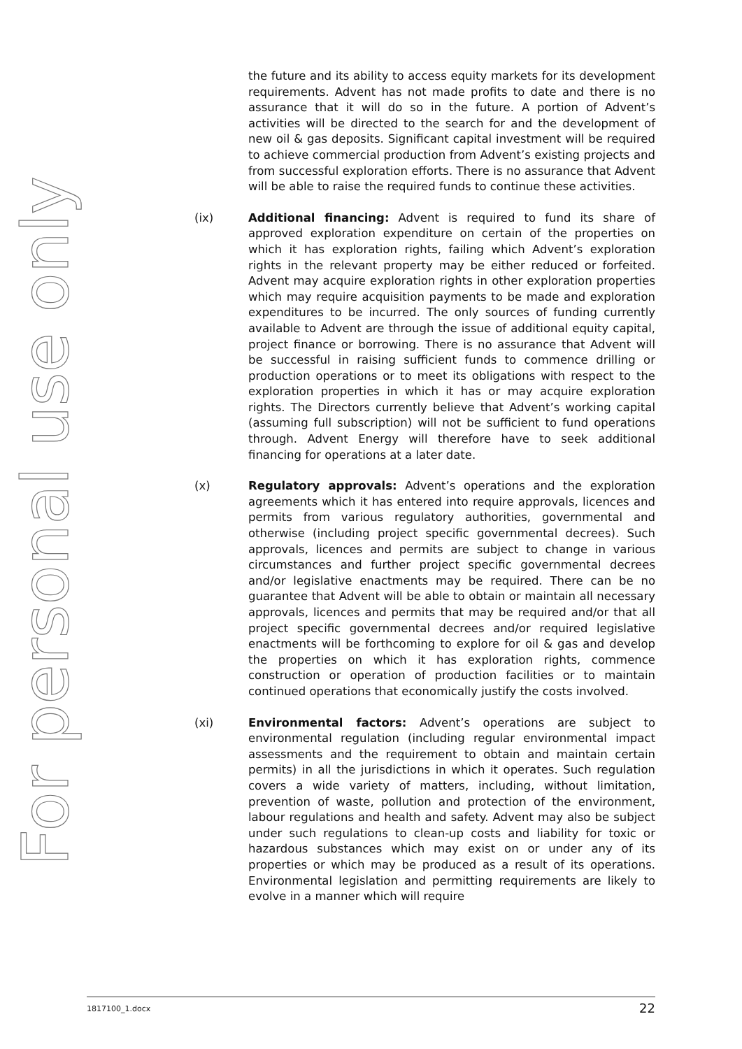For personal use only
the future and its ability to access equity markets for its development requirements. Advent has not made profits to date and there is no assurance that it will do so in the future. A portion of Advent’s activities will be directed to the search for and the development of new oil & gas deposits. Significant capital investment will be required to achieve commercial production from Advent’s existing projects and from successful exploration efforts. There is no assurance that Advent will be able to raise the required funds to continue these activities.
(ix) Additional financing: Advent is required to fund its share of approved exploration expenditure on certain of the properties on which it has exploration rights, failing which Advent’s exploration rights in the relevant property may be either reduced or forfeited. Advent may acquire exploration rights in other exploration properties which may require acquisition payments to be made and exploration expenditures to be incurred. The only sources of funding currently available to Advent are through the issue of additional equity capital, project finance or borrowing. There is no assurance that Advent will be successful in raising sufficient funds to commence drilling or production operations or to meet its obligations with respect to the exploration properties in which it has or may acquire exploration rights. The Directors currently believe that Advent’s working capital (assuming full subscription) will not be sufficient to fund operations through. Advent Energy will therefore have to seek additional financing for operations at a later date.
(x) Regulatory approvals: Advent’s operations and the exploration agreements which it has entered into require approvals, licences and permits from various regulatory authorities, governmental and otherwise (including project specific governmental decrees). Such approvals, licences and permits are subject to change in various circumstances and further project specific governmental decrees and/or legislative enactments may be required. There can be no guarantee that Advent will be able to obtain or maintain all necessary approvals, licences and permits that may be required and/or that all project specific governmental decrees and/or required legislative enactments will be forthcoming to explore for oil & gas and develop the properties on which it has exploration rights, commence construction or operation of production facilities or to maintain continued operations that economically justify the costs involved.
(xi) Environmental factors: Advent’s operations are subject to environmental regulation (including regular environmental impact assessments and the requirement to obtain and maintain certain permits) in all the jurisdictions in which it operates. Such regulation covers a wide variety of matters, including, without limitation, prevention of waste, pollution and protection of the environment, labour regulations and health and safety. Advent may also be subject under such regulations to clean-up costs and liability for toxic or hazardous substances which may exist on or under any of its properties or which may be produced as a result of its operations. Environmental legislation and permitting requirements are likely to evolve in a manner which will require
1817100_1.docx 22